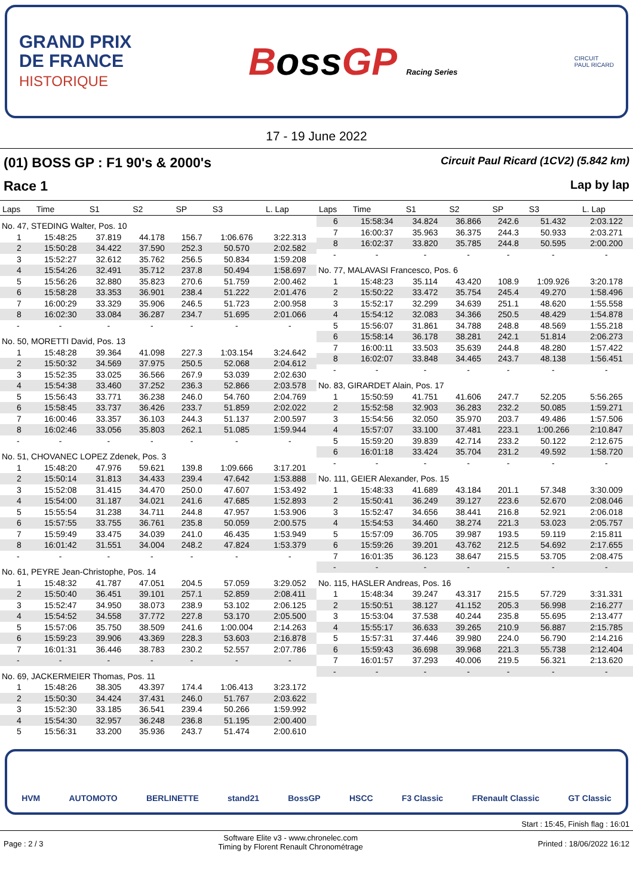GRAND PRIX
DE FRANCE
HISTORIQUE
BossGP Racing Series
CIRCUIT
PAUL RICARD
17 - 19 June 2022
(01) BOSS GP : F1 90's & 2000's
Circuit Paul Ricard (1CV2) (5.842 km)
Race 1
Lap by lap
| Laps | Time | S1 | S2 | SP | S3 | L. Lap |
| --- | --- | --- | --- | --- | --- | --- |
| No. 47, STEDING Walter, Pos. 10 | | | | | | |
| 1 | 15:48:25 | 37.819 | 44.178 | 156.7 | 1:06.676 | 3:22.313 |
| 2 | 15:50:28 | 34.422 | 37.590 | 252.3 | 50.570 | 2:02.582 |
| 3 | 15:52:27 | 32.612 | 35.762 | 256.5 | 50.834 | 1:59.208 |
| 4 | 15:54:26 | 32.491 | 35.712 | 237.8 | 50.494 | 1:58.697 |
| 5 | 15:56:26 | 32.880 | 35.823 | 270.6 | 51.759 | 2:00.462 |
| 6 | 15:58:28 | 33.353 | 36.901 | 238.4 | 51.222 | 2:01.476 |
| 7 | 16:00:29 | 33.329 | 35.906 | 246.5 | 51.723 | 2:00.958 |
| 8 | 16:02:30 | 33.084 | 36.287 | 234.7 | 51.695 | 2:01.066 |
| - | - | - | - | - | - | - |
| No. 50, MORETTI David, Pos. 13 | | | | | | |
| 1 | 15:48:28 | 39.364 | 41.098 | 227.3 | 1:03.154 | 3:24.642 |
| 2 | 15:50:32 | 34.569 | 37.975 | 250.5 | 52.068 | 2:04.612 |
| 3 | 15:52:35 | 33.025 | 36.566 | 267.9 | 53.039 | 2:02.630 |
| 4 | 15:54:38 | 33.460 | 37.252 | 236.3 | 52.866 | 2:03.578 |
| 5 | 15:56:43 | 33.771 | 36.238 | 246.0 | 54.760 | 2:04.769 |
| 6 | 15:58:45 | 33.737 | 36.426 | 233.7 | 51.859 | 2:02.022 |
| 7 | 16:00:46 | 33.357 | 36.103 | 244.3 | 51.137 | 2:00.597 |
| 8 | 16:02:46 | 33.056 | 35.803 | 262.1 | 51.085 | 1:59.944 |
| - | - | - | - | - | - | - |
| No. 51, CHOVANEC LOPEZ Zdenek, Pos. 3 | | | | | | |
| 1 | 15:48:20 | 47.976 | 59.621 | 139.8 | 1:09.666 | 3:17.201 |
| 2 | 15:50:14 | 31.813 | 34.433 | 239.4 | 47.642 | 1:53.888 |
| 3 | 15:52:08 | 31.415 | 34.470 | 250.0 | 47.607 | 1:53.492 |
| 4 | 15:54:00 | 31.187 | 34.021 | 241.6 | 47.685 | 1:52.893 |
| 5 | 15:55:54 | 31.238 | 34.711 | 244.8 | 47.957 | 1:53.906 |
| 6 | 15:57:55 | 33.755 | 36.761 | 235.8 | 50.059 | 2:00.575 |
| 7 | 15:59:49 | 33.475 | 34.039 | 241.0 | 46.435 | 1:53.949 |
| 8 | 16:01:42 | 31.551 | 34.004 | 248.2 | 47.824 | 1:53.379 |
| - | - | - | - | - | - | - |
| No. 61, PEYRE Jean-Christophe, Pos. 14 | | | | | | |
| 1 | 15:48:32 | 41.787 | 47.051 | 204.5 | 57.059 | 3:29.052 |
| 2 | 15:50:40 | 36.451 | 39.101 | 257.1 | 52.859 | 2:08.411 |
| 3 | 15:52:47 | 34.950 | 38.073 | 238.9 | 53.102 | 2:06.125 |
| 4 | 15:54:52 | 34.558 | 37.772 | 227.8 | 53.170 | 2:05.500 |
| 5 | 15:57:06 | 35.750 | 38.509 | 241.6 | 1:00.004 | 2:14.263 |
| 6 | 15:59:23 | 39.906 | 43.369 | 228.3 | 53.603 | 2:16.878 |
| 7 | 16:01:31 | 36.446 | 38.783 | 230.2 | 52.557 | 2:07.786 |
| - | - | - | - | - | - | - |
| No. 69, JACKERMEIER Thomas, Pos. 11 | | | | | | |
| 1 | 15:48:26 | 38.305 | 43.397 | 174.4 | 1:06.413 | 3:23.172 |
| 2 | 15:50:30 | 34.424 | 37.431 | 246.0 | 51.767 | 2:03.622 |
| 3 | 15:52:30 | 33.185 | 36.541 | 239.4 | 50.266 | 1:59.992 |
| 4 | 15:54:30 | 32.957 | 36.248 | 236.8 | 51.195 | 2:00.400 |
| 5 | 15:56:31 | 33.200 | 35.936 | 243.7 | 51.474 | 2:00.610 |
| Laps | Time | S1 | S2 | SP | S3 | L. Lap |
| --- | --- | --- | --- | --- | --- | --- |
| 6 | 15:58:34 | 34.824 | 36.866 | 242.6 | 51.432 | 2:03.122 |
| 7 | 16:00:37 | 35.963 | 36.375 | 244.3 | 50.933 | 2:03.271 |
| 8 | 16:02:37 | 33.820 | 35.785 | 244.8 | 50.595 | 2:00.200 |
| - | - | - | - | - | - | - |
| No. 77, MALAVASI Francesco, Pos. 6 | | | | | | |
| 1 | 15:48:23 | 35.114 | 43.420 | 108.9 | 1:09.926 | 3:20.178 |
| 2 | 15:50:22 | 33.472 | 35.754 | 245.4 | 49.270 | 1:58.496 |
| 3 | 15:52:17 | 32.299 | 34.639 | 251.1 | 48.620 | 1:55.558 |
| 4 | 15:54:12 | 32.083 | 34.366 | 250.5 | 48.429 | 1:54.878 |
| 5 | 15:56:07 | 31.861 | 34.788 | 248.8 | 48.569 | 1:55.218 |
| 6 | 15:58:14 | 36.178 | 38.281 | 242.1 | 51.814 | 2:06.273 |
| 7 | 16:00:11 | 33.503 | 35.639 | 244.8 | 48.280 | 1:57.422 |
| 8 | 16:02:07 | 33.848 | 34.465 | 243.7 | 48.138 | 1:56.451 |
| - | - | - | - | - | - | - |
| No. 83, GIRARDET Alain, Pos. 17 | | | | | | |
| 1 | 15:50:59 | 41.751 | 41.606 | 247.7 | 52.205 | 5:56.265 |
| 2 | 15:52:58 | 32.903 | 36.283 | 232.2 | 50.085 | 1:59.271 |
| 3 | 15:54:56 | 32.050 | 35.970 | 203.7 | 49.486 | 1:57.506 |
| 4 | 15:57:07 | 33.100 | 37.481 | 223.1 | 1:00.266 | 2:10.847 |
| 5 | 15:59:20 | 39.839 | 42.714 | 233.2 | 50.122 | 2:12.675 |
| 6 | 16:01:18 | 33.424 | 35.704 | 231.2 | 49.592 | 1:58.720 |
| - | - | - | - | - | - | - |
| No. 111, GEIER Alexander, Pos. 15 | | | | | | |
| 1 | 15:48:33 | 41.689 | 43.184 | 201.1 | 57.348 | 3:30.009 |
| 2 | 15:50:41 | 36.249 | 39.127 | 223.6 | 52.670 | 2:08.046 |
| 3 | 15:52:47 | 34.656 | 38.441 | 216.8 | 52.921 | 2:06.018 |
| 4 | 15:54:53 | 34.460 | 38.274 | 221.3 | 53.023 | 2:05.757 |
| 5 | 15:57:09 | 36.705 | 39.987 | 193.5 | 59.119 | 2:15.811 |
| 6 | 15:59:26 | 39.201 | 43.762 | 212.5 | 54.692 | 2:17.655 |
| 7 | 16:01:35 | 36.123 | 38.647 | 215.5 | 53.705 | 2:08.475 |
| - | - | - | - | - | - | - |
| No. 115, HASLER Andreas, Pos. 16 | | | | | | |
| 1 | 15:48:34 | 39.247 | 43.317 | 215.5 | 57.729 | 3:31.331 |
| 2 | 15:50:51 | 38.127 | 41.152 | 205.3 | 56.998 | 2:16.277 |
| 3 | 15:53:04 | 37.538 | 40.244 | 235.8 | 55.695 | 2:13.477 |
| 4 | 15:55:17 | 36.633 | 39.265 | 210.9 | 56.887 | 2:15.785 |
| 5 | 15:57:31 | 37.446 | 39.980 | 224.0 | 56.790 | 2:14.216 |
| 6 | 15:59:43 | 36.698 | 39.968 | 221.3 | 55.738 | 2:12.404 |
| 7 | 16:01:57 | 37.293 | 40.006 | 219.5 | 56.321 | 2:13.620 |
| - | - | - | - | - | - | - |
HVM AUTOMOTO BERLINETTE stand21 BossGP HSCC F3 Classic FRenault Classic GT Classic
Start : 15:45, Finish flag : 16:01
Page : 2 / 3
Software Elite v3 - www.chronelec.com
Timing by Florent Renault Chronométrage
Printed : 18/06/2022 16:12